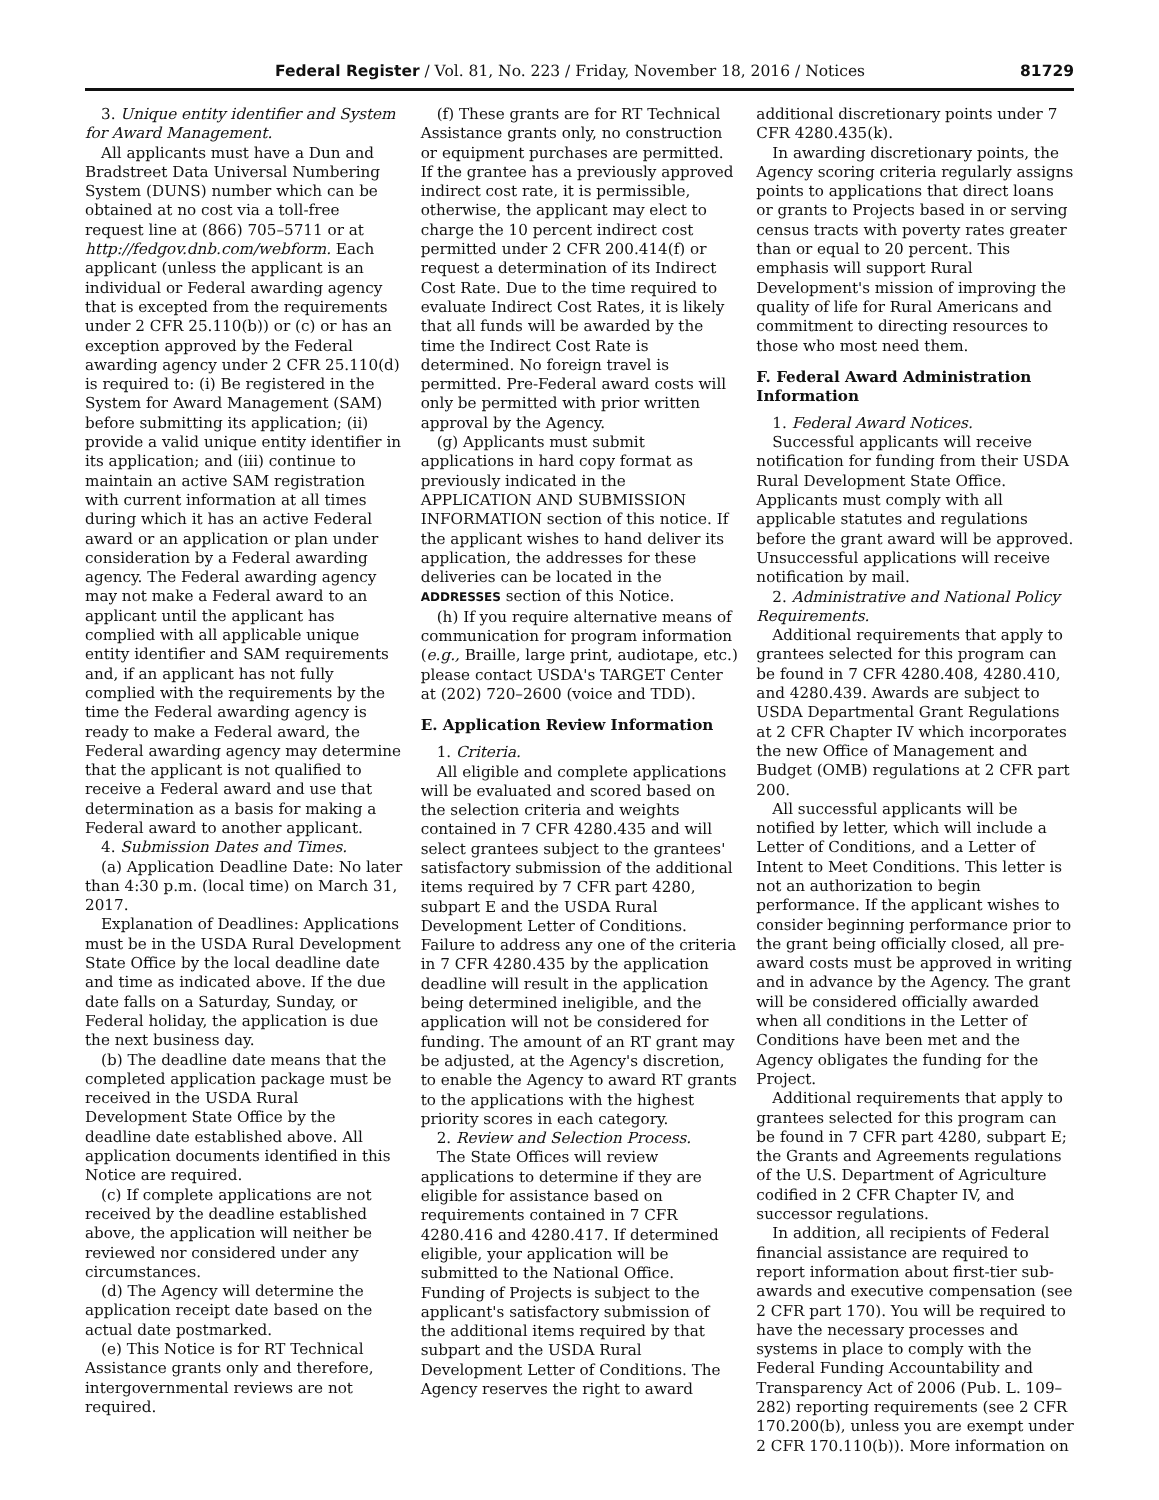Federal Register / Vol. 81, No. 223 / Friday, November 18, 2016 / Notices 81729
3. Unique entity identifier and System for Award Management.
All applicants must have a Dun and Bradstreet Data Universal Numbering System (DUNS) number which can be obtained at no cost via a toll-free request line at (866) 705–5711 or at http://fedgov.dnb.com/webform. Each applicant (unless the applicant is an individual or Federal awarding agency that is excepted from the requirements under 2 CFR 25.110(b)) or (c) or has an exception approved by the Federal awarding agency under 2 CFR 25.110(d) is required to: (i) Be registered in the System for Award Management (SAM) before submitting its application; (ii) provide a valid unique entity identifier in its application; and (iii) continue to maintain an active SAM registration with current information at all times during which it has an active Federal award or an application or plan under consideration by a Federal awarding agency. The Federal awarding agency may not make a Federal award to an applicant until the applicant has complied with all applicable unique entity identifier and SAM requirements and, if an applicant has not fully complied with the requirements by the time the Federal awarding agency is ready to make a Federal award, the Federal awarding agency may determine that the applicant is not qualified to receive a Federal award and use that determination as a basis for making a Federal award to another applicant.
4. Submission Dates and Times.
(a) Application Deadline Date: No later than 4:30 p.m. (local time) on March 31, 2017.
Explanation of Deadlines: Applications must be in the USDA Rural Development State Office by the local deadline date and time as indicated above. If the due date falls on a Saturday, Sunday, or Federal holiday, the application is due the next business day.
(b) The deadline date means that the completed application package must be received in the USDA Rural Development State Office by the deadline date established above. All application documents identified in this Notice are required.
(c) If complete applications are not received by the deadline established above, the application will neither be reviewed nor considered under any circumstances.
(d) The Agency will determine the application receipt date based on the actual date postmarked.
(e) This Notice is for RT Technical Assistance grants only and therefore, intergovernmental reviews are not required.
(f) These grants are for RT Technical Assistance grants only, no construction or equipment purchases are permitted. If the grantee has a previously approved indirect cost rate, it is permissible, otherwise, the applicant may elect to charge the 10 percent indirect cost permitted under 2 CFR 200.414(f) or request a determination of its Indirect Cost Rate. Due to the time required to evaluate Indirect Cost Rates, it is likely that all funds will be awarded by the time the Indirect Cost Rate is determined. No foreign travel is permitted. Pre-Federal award costs will only be permitted with prior written approval by the Agency.
(g) Applicants must submit applications in hard copy format as previously indicated in the APPLICATION AND SUBMISSION INFORMATION section of this notice. If the applicant wishes to hand deliver its application, the addresses for these deliveries can be located in the ADDRESSES section of this Notice.
(h) If you require alternative means of communication for program information (e.g., Braille, large print, audiotape, etc.) please contact USDA's TARGET Center at (202) 720–2600 (voice and TDD).
E. Application Review Information
1. Criteria.
All eligible and complete applications will be evaluated and scored based on the selection criteria and weights contained in 7 CFR 4280.435 and will select grantees subject to the grantees' satisfactory submission of the additional items required by 7 CFR part 4280, subpart E and the USDA Rural Development Letter of Conditions. Failure to address any one of the criteria in 7 CFR 4280.435 by the application deadline will result in the application being determined ineligible, and the application will not be considered for funding. The amount of an RT grant may be adjusted, at the Agency's discretion, to enable the Agency to award RT grants to the applications with the highest priority scores in each category.
2. Review and Selection Process.
The State Offices will review applications to determine if they are eligible for assistance based on requirements contained in 7 CFR 4280.416 and 4280.417. If determined eligible, your application will be submitted to the National Office. Funding of Projects is subject to the applicant's satisfactory submission of the additional items required by that subpart and the USDA Rural Development Letter of Conditions. The Agency reserves the right to award
additional discretionary points under 7 CFR 4280.435(k).
In awarding discretionary points, the Agency scoring criteria regularly assigns points to applications that direct loans or grants to Projects based in or serving census tracts with poverty rates greater than or equal to 20 percent. This emphasis will support Rural Development's mission of improving the quality of life for Rural Americans and commitment to directing resources to those who most need them.
F. Federal Award Administration Information
1. Federal Award Notices.
Successful applicants will receive notification for funding from their USDA Rural Development State Office. Applicants must comply with all applicable statutes and regulations before the grant award will be approved. Unsuccessful applications will receive notification by mail.
2. Administrative and National Policy Requirements.
Additional requirements that apply to grantees selected for this program can be found in 7 CFR 4280.408, 4280.410, and 4280.439. Awards are subject to USDA Departmental Grant Regulations at 2 CFR Chapter IV which incorporates the new Office of Management and Budget (OMB) regulations at 2 CFR part 200.
All successful applicants will be notified by letter, which will include a Letter of Conditions, and a Letter of Intent to Meet Conditions. This letter is not an authorization to begin performance. If the applicant wishes to consider beginning performance prior to the grant being officially closed, all pre-award costs must be approved in writing and in advance by the Agency. The grant will be considered officially awarded when all conditions in the Letter of Conditions have been met and the Agency obligates the funding for the Project.
Additional requirements that apply to grantees selected for this program can be found in 7 CFR part 4280, subpart E; the Grants and Agreements regulations of the U.S. Department of Agriculture codified in 2 CFR Chapter IV, and successor regulations.
In addition, all recipients of Federal financial assistance are required to report information about first-tier sub-awards and executive compensation (see 2 CFR part 170). You will be required to have the necessary processes and systems in place to comply with the Federal Funding Accountability and Transparency Act of 2006 (Pub. L. 109–282) reporting requirements (see 2 CFR 170.200(b), unless you are exempt under 2 CFR 170.110(b)). More information on